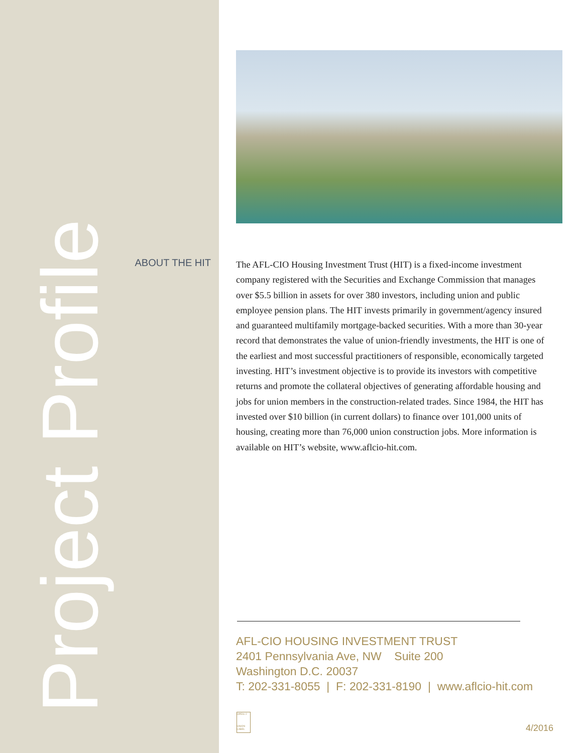Project Profile
ABOUT THE HIT
The AFL-CIO Housing Investment Trust (HIT) is a fixed-income investment company registered with the Securities and Exchange Commission that manages over $5.5 billion in assets for over 380 investors, including union and public employee pension plans. The HIT invests primarily in government/agency insured and guaranteed multifamily mortgage-backed securities. With a more than 30-year record that demonstrates the value of union-friendly investments, the HIT is one of the earliest and most successful practitioners of responsible, economically targeted investing. HIT’s investment objective is to provide its investors with competitive returns and promote the collateral objectives of generating affordable housing and jobs for union members in the construction-related trades. Since 1984, the HIT has invested over $10 billion (in current dollars) to finance over 101,000 units of housing, creating more than 76,000 union construction jobs. More information is available on HIT’s website, www.aflcio-hit.com.
AFL-CIO HOUSING INVESTMENT TRUST
2401 Pennsylvania Ave, NW Suite 200
Washington D.C. 20037
T: 202-331-8055 | F: 202-331-8190 | www.aflcio-hit.com
OPEIU 2
UNION LABEL
4/2016